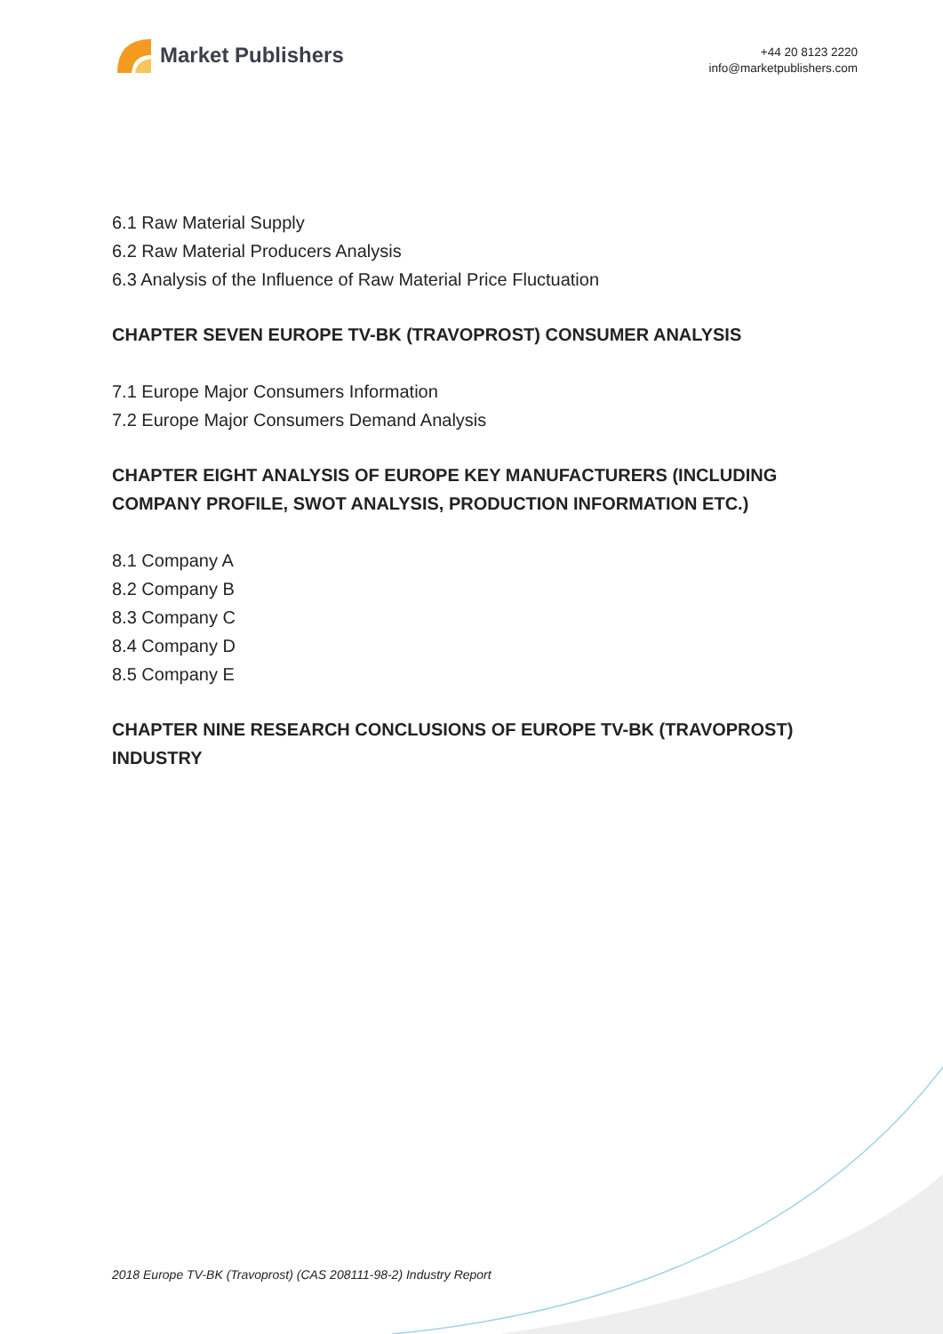Market Publishers
+44 20 8123 2220
info@marketpublishers.com
6.1 Raw Material Supply
6.2 Raw Material Producers Analysis
6.3 Analysis of the Influence of Raw Material Price Fluctuation
CHAPTER SEVEN EUROPE TV-BK (TRAVOPROST) CONSUMER ANALYSIS
7.1 Europe Major Consumers Information
7.2 Europe Major Consumers Demand Analysis
CHAPTER EIGHT ANALYSIS OF EUROPE KEY MANUFACTURERS (INCLUDING COMPANY PROFILE, SWOT ANALYSIS, PRODUCTION INFORMATION ETC.)
8.1 Company A
8.2 Company B
8.3 Company C
8.4 Company D
8.5 Company E
CHAPTER NINE RESEARCH CONCLUSIONS OF EUROPE TV-BK (TRAVOPROST) INDUSTRY
2018 Europe TV-BK (Travoprost) (CAS 208111-98-2) Industry Report